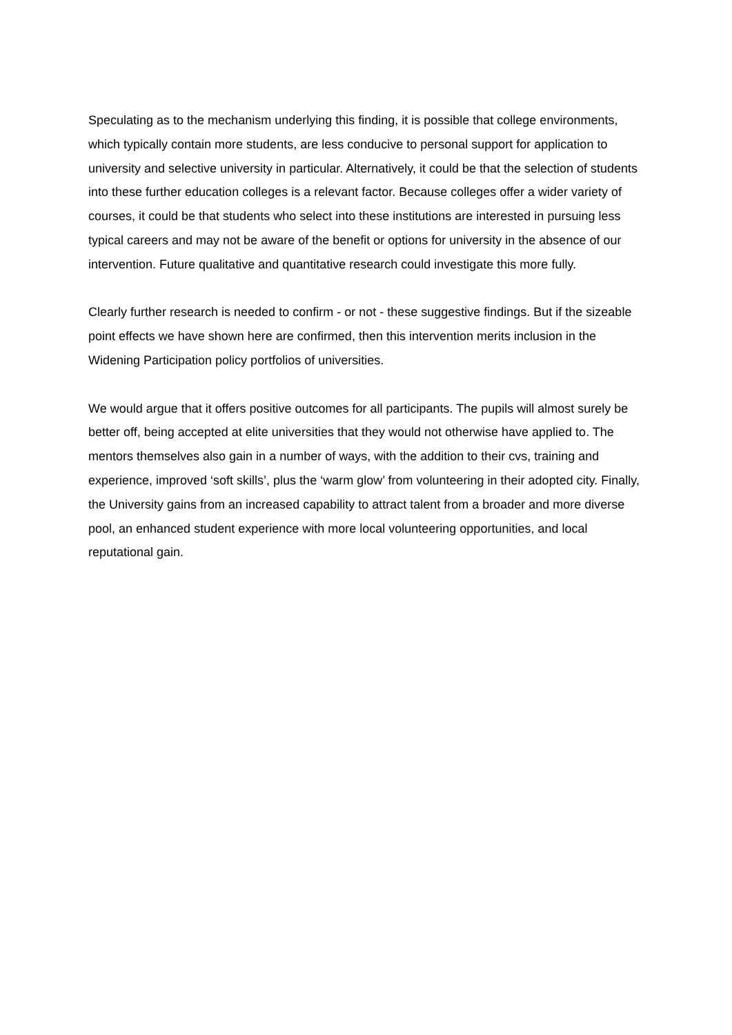Speculating as to the mechanism underlying this finding, it is possible that college environments, which typically contain more students, are less conducive to personal support for application to university and selective university in particular. Alternatively, it could be that the selection of students into these further education colleges is a relevant factor. Because colleges offer a wider variety of courses, it could be that students who select into these institutions are interested in pursuing less typical careers and may not be aware of the benefit or options for university in the absence of our intervention. Future qualitative and quantitative research could investigate this more fully.
Clearly further research is needed to confirm - or not - these suggestive findings. But if the sizeable point effects we have shown here are confirmed, then this intervention merits inclusion in the Widening Participation policy portfolios of universities.
We would argue that it offers positive outcomes for all participants. The pupils will almost surely be better off, being accepted at elite universities that they would not otherwise have applied to. The mentors themselves also gain in a number of ways, with the addition to their cvs, training and experience, improved ‘soft skills’, plus the ‘warm glow’ from volunteering in their adopted city. Finally, the University gains from an increased capability to attract talent from a broader and more diverse pool, an enhanced student experience with more local volunteering opportunities, and local reputational gain.